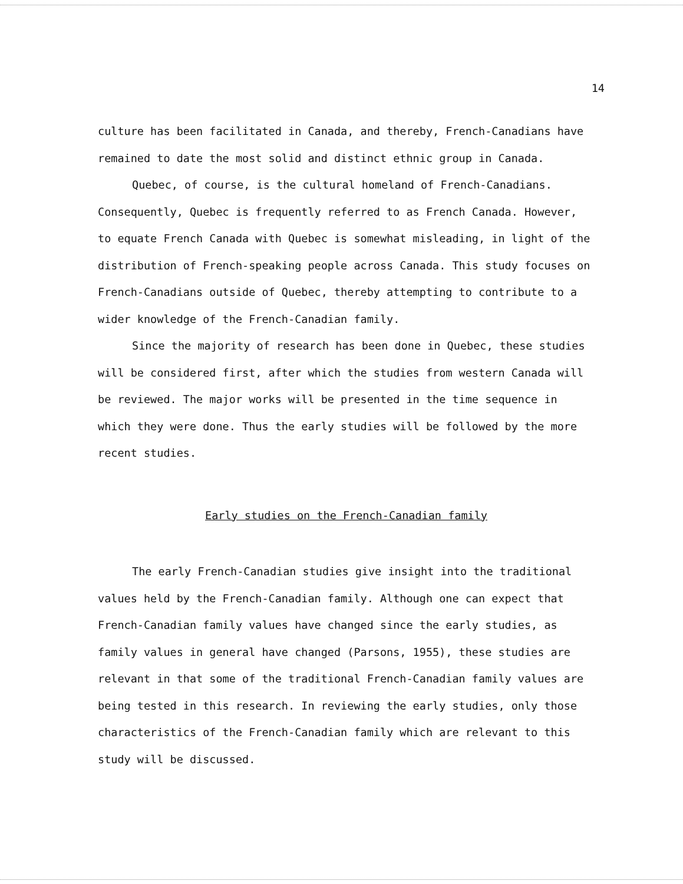14
culture has been facilitated in Canada, and thereby, French-Canadians have remained to date the most solid and distinct ethnic group in Canada.
Quebec, of course, is the cultural homeland of French-Canadians. Consequently, Quebec is frequently referred to as French Canada. However, to equate French Canada with Quebec is somewhat misleading, in light of the distribution of French-speaking people across Canada. This study focuses on French-Canadians outside of Quebec, thereby attempting to contribute to a wider knowledge of the French-Canadian family.
Since the majority of research has been done in Quebec, these studies will be considered first, after which the studies from western Canada will be reviewed. The major works will be presented in the time sequence in which they were done. Thus the early studies will be followed by the more recent studies.
Early studies on the French-Canadian family
The early French-Canadian studies give insight into the traditional values held by the French-Canadian family. Although one can expect that French-Canadian family values have changed since the early studies, as family values in general have changed (Parsons, 1955), these studies are relevant in that some of the traditional French-Canadian family values are being tested in this research. In reviewing the early studies, only those characteristics of the French-Canadian family which are relevant to this study will be discussed.